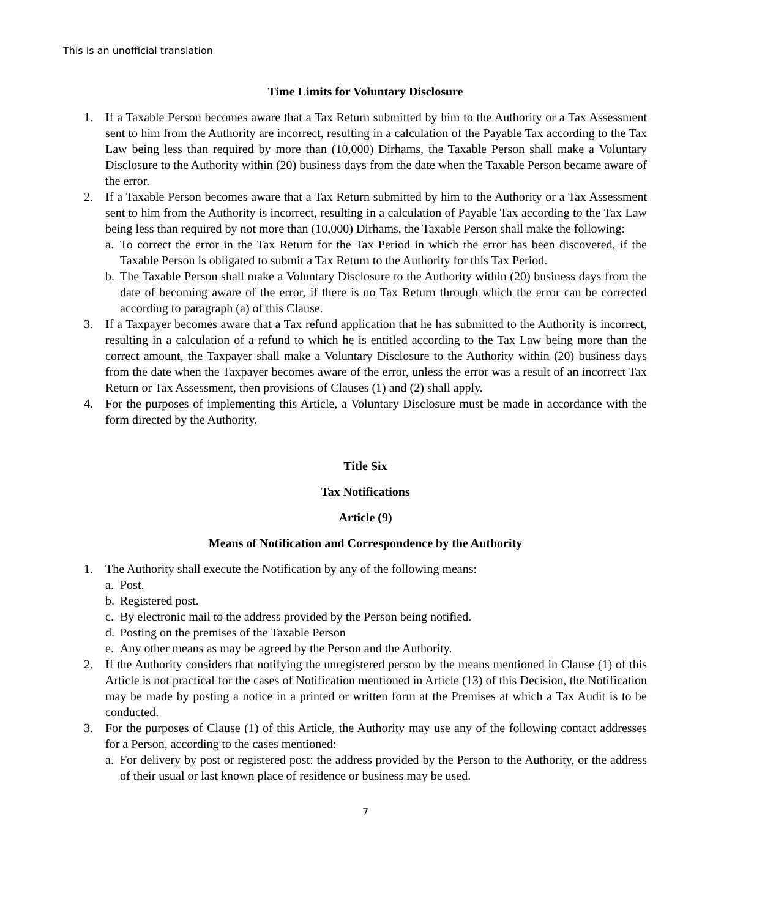This is an unofficial translation
Time Limits for Voluntary Disclosure
1. If a Taxable Person becomes aware that a Tax Return submitted by him to the Authority or a Tax Assessment sent to him from the Authority are incorrect, resulting in a calculation of the Payable Tax according to the Tax Law being less than required by more than (10,000) Dirhams, the Taxable Person shall make a Voluntary Disclosure to the Authority within (20) business days from the date when the Taxable Person became aware of the error.
2. If a Taxable Person becomes aware that a Tax Return submitted by him to the Authority or a Tax Assessment sent to him from the Authority is incorrect, resulting in a calculation of Payable Tax according to the Tax Law being less than required by not more than (10,000) Dirhams, the Taxable Person shall make the following:
a. To correct the error in the Tax Return for the Tax Period in which the error has been discovered, if the Taxable Person is obligated to submit a Tax Return to the Authority for this Tax Period.
b. The Taxable Person shall make a Voluntary Disclosure to the Authority within (20) business days from the date of becoming aware of the error, if there is no Tax Return through which the error can be corrected according to paragraph (a) of this Clause.
3. If a Taxpayer becomes aware that a Tax refund application that he has submitted to the Authority is incorrect, resulting in a calculation of a refund to which he is entitled according to the Tax Law being more than the correct amount, the Taxpayer shall make a Voluntary Disclosure to the Authority within (20) business days from the date when the Taxpayer becomes aware of the error, unless the error was a result of an incorrect Tax Return or Tax Assessment, then provisions of Clauses (1) and (2) shall apply.
4. For the purposes of implementing this Article, a Voluntary Disclosure must be made in accordance with the form directed by the Authority.
Title Six
Tax Notifications
Article (9)
Means of Notification and Correspondence by the Authority
1. The Authority shall execute the Notification by any of the following means:
a. Post.
b. Registered post.
c. By electronic mail to the address provided by the Person being notified.
d. Posting on the premises of the Taxable Person
e. Any other means as may be agreed by the Person and the Authority.
2. If the Authority considers that notifying the unregistered person by the means mentioned in Clause (1) of this Article is not practical for the cases of Notification mentioned in Article (13) of this Decision, the Notification may be made by posting a notice in a printed or written form at the Premises at which a Tax Audit is to be conducted.
3. For the purposes of Clause (1) of this Article, the Authority may use any of the following contact addresses for a Person, according to the cases mentioned:
a. For delivery by post or registered post: the address provided by the Person to the Authority, or the address of their usual or last known place of residence or business may be used.
7